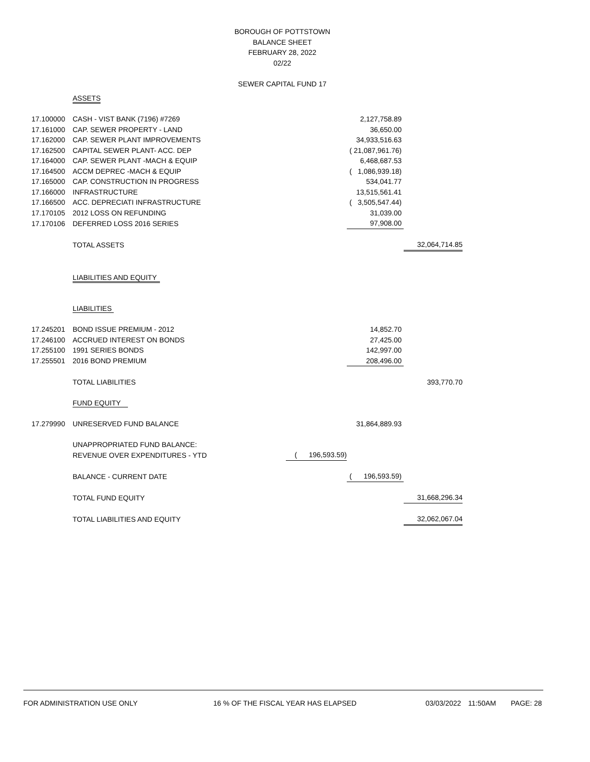BOROUGH OF POTTSTOWN
BALANCE SHEET
FEBRUARY 28, 2022
02/22
SEWER CAPITAL FUND 17
| | ASSETS | | | |
| 17.100000 | CASH - VIST BANK (7196) #7269 | | 2,127,758.89 | |
| 17.161000 | CAP. SEWER PROPERTY - LAND | | 36,650.00 | |
| 17.162000 | CAP. SEWER PLANT IMPROVEMENTS | | 34,933,516.63 | |
| 17.162500 | CAPITAL SEWER PLANT- ACC. DEP | | ( 21,087,961.76) | |
| 17.164000 | CAP. SEWER PLANT -MACH & EQUIP | | 6,468,687.53 | |
| 17.164500 | ACCM DEPREC -MACH & EQUIP | | ( 1,086,939.18) | |
| 17.165000 | CAP. CONSTRUCTION IN PROGRESS | | 534,041.77 | |
| 17.166000 | INFRASTRUCTURE | | 13,515,561.41 | |
| 17.166500 | ACC. DEPRECIATI INFRASTRUCTURE | | ( 3,505,547.44) | |
| 17.170105 | 2012 LOSS ON REFUNDING | | 31,039.00 | |
| 17.170106 | DEFERRED LOSS 2016 SERIES | | 97,908.00 | |
| | TOTAL ASSETS | | | 32,064,714.85 |
| | LIABILITIES AND EQUITY | | | |
| | LIABILITIES | | | |
| 17.245201 | BOND ISSUE PREMIUM - 2012 | | 14,852.70 | |
| 17.246100 | ACCRUED INTEREST ON BONDS | | 27,425.00 | |
| 17.255100 | 1991 SERIES BONDS | | 142,997.00 | |
| 17.255501 | 2016 BOND PREMIUM | | 208,496.00 | |
| | TOTAL LIABILITIES | | | 393,770.70 |
| | FUND EQUITY | | | |
| 17.279990 | UNRESERVED FUND BALANCE | | 31,864,889.93 | |
| | UNAPPROPRIATED FUND BALANCE: | | | |
| | REVENUE OVER EXPENDITURES - YTD | ( 196,593.59) | | |
| | BALANCE - CURRENT DATE | | ( 196,593.59) | |
| | TOTAL FUND EQUITY | | | 31,668,296.34 |
| | TOTAL LIABILITIES AND EQUITY | | | 32,062,067.04 |
FOR ADMINISTRATION USE ONLY 16 % OF THE FISCAL YEAR HAS ELAPSED 03/03/2022 11:50AM PAGE: 28